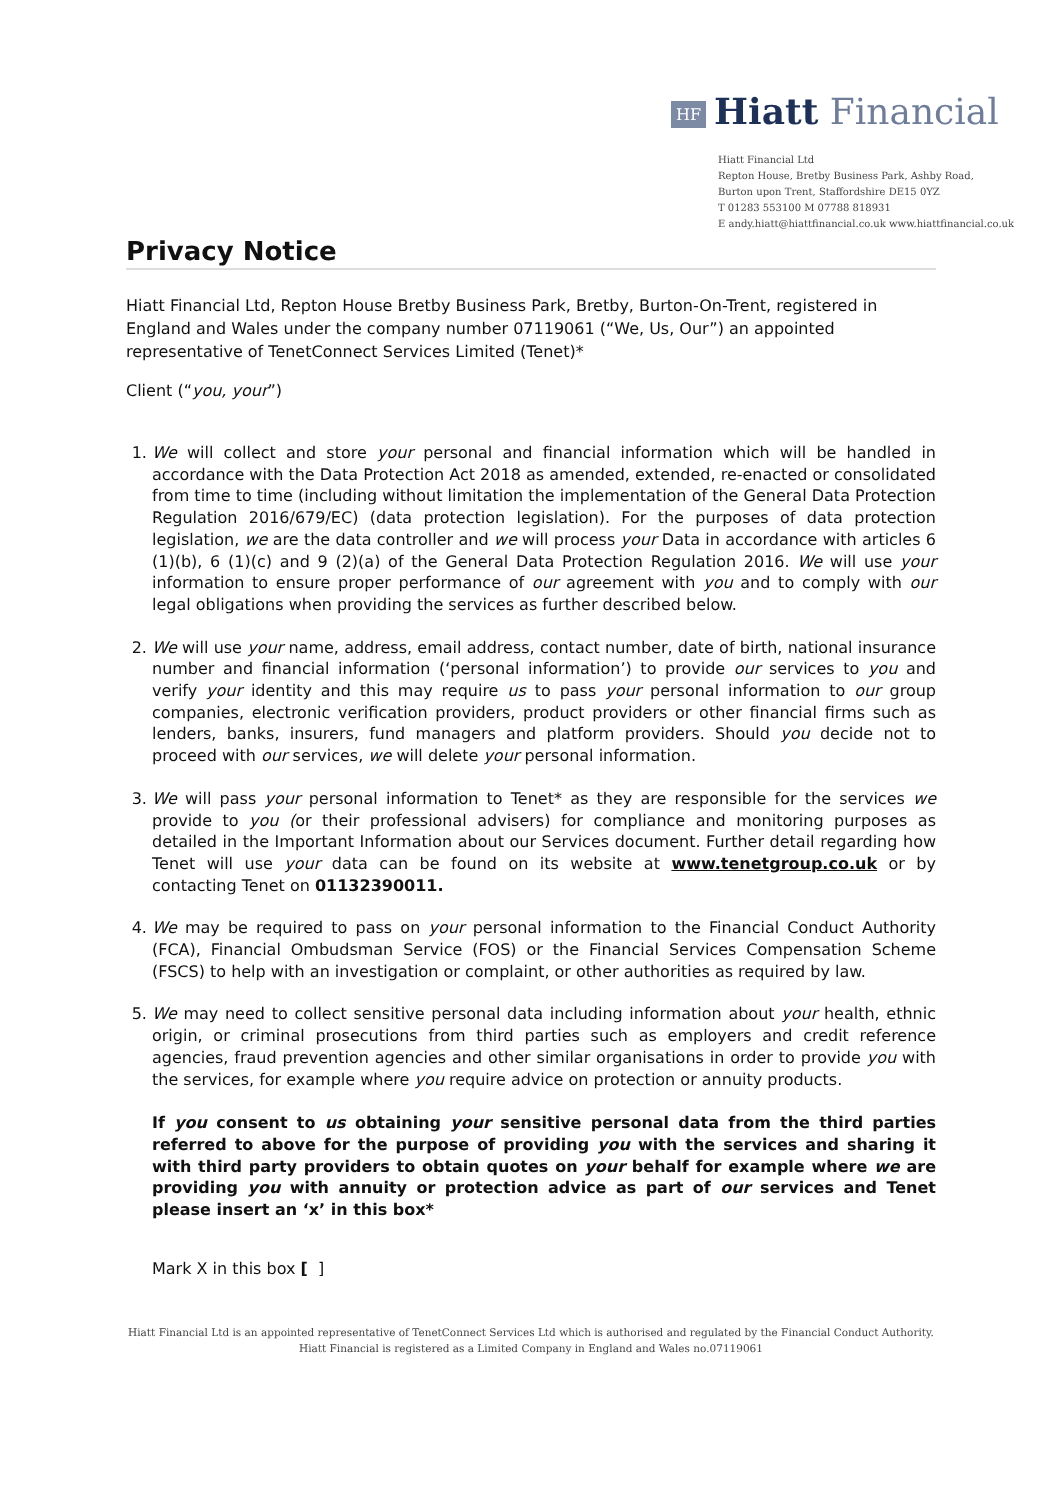HF Hiatt Financial
Hiatt Financial Ltd
Repton House, Bretby Business Park, Ashby Road,
Burton upon Trent, Staffordshire DE15 0YZ
T 01283 553100 M 07788 818931
E andy.hiatt@hiattfinancial.co.uk www.hiattfinancial.co.uk
Privacy Notice
Hiatt Financial Ltd, Repton House Bretby Business Park, Bretby, Burton-On-Trent, registered in England and Wales under the company number 07119061 (“We, Us, Our”) an appointed representative of TenetConnect Services Limited (Tenet)*
Client (“you, your”)
1. We will collect and store your personal and financial information which will be handled in accordance with the Data Protection Act 2018 as amended, extended, re-enacted or consolidated from time to time (including without limitation the implementation of the General Data Protection Regulation 2016/679/EC) (data protection legislation). For the purposes of data protection legislation, we are the data controller and we will process your Data in accordance with articles 6 (1)(b), 6 (1)(c) and 9 (2)(a) of the General Data Protection Regulation 2016. We will use your information to ensure proper performance of our agreement with you and to comply with our legal obligations when providing the services as further described below.
2. We will use your name, address, email address, contact number, date of birth, national insurance number and financial information (‘personal information’) to provide our services to you and verify your identity and this may require us to pass your personal information to our group companies, electronic verification providers, product providers or other financial firms such as lenders, banks, insurers, fund managers and platform providers. Should you decide not to proceed with our services, we will delete your personal information.
3. We will pass your personal information to Tenet* as they are responsible for the services we provide to you (or their professional advisers) for compliance and monitoring purposes as detailed in the Important Information about our Services document. Further detail regarding how Tenet will use your data can be found on its website at www.tenetgroup.co.uk or by contacting Tenet on 01132390011.
4. We may be required to pass on your personal information to the Financial Conduct Authority (FCA), Financial Ombudsman Service (FOS) or the Financial Services Compensation Scheme (FSCS) to help with an investigation or complaint, or other authorities as required by law.
5. We may need to collect sensitive personal data including information about your health, ethnic origin, or criminal prosecutions from third parties such as employers and credit reference agencies, fraud prevention agencies and other similar organisations in order to provide you with the services, for example where you require advice on protection or annuity products.
If you consent to us obtaining your sensitive personal data from the third parties referred to above for the purpose of providing you with the services and sharing it with third party providers to obtain quotes on your behalf for example where we are providing you with annuity or protection advice as part of our services and Tenet please insert an ‘x’ in this box*
Mark X in this box [ ]
Hiatt Financial Ltd is an appointed representative of TenetConnect Services Ltd which is authorised and regulated by the Financial Conduct Authority.
Hiatt Financial is registered as a Limited Company in England and Wales no.07119061